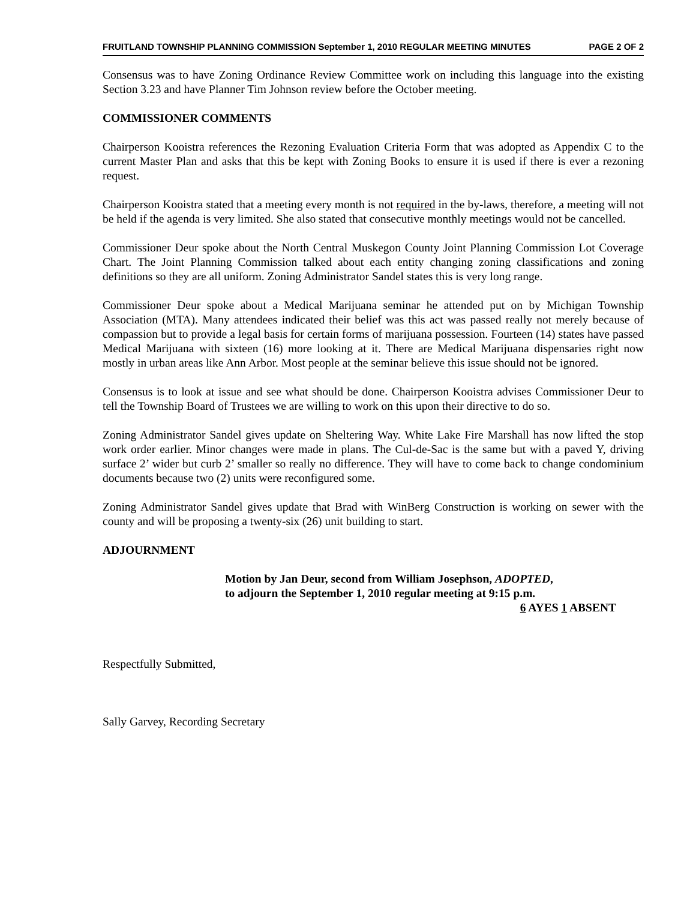FRUITLAND TOWNSHIP PLANNING COMMISSION September 1, 2010 REGULAR MEETING MINUTES PAGE 2 OF 2
Consensus was to have Zoning Ordinance Review Committee work on including this language into the existing Section 3.23 and have Planner Tim Johnson review before the October meeting.
COMMISSIONER COMMENTS
Chairperson Kooistra references the Rezoning Evaluation Criteria Form that was adopted as Appendix C to the current Master Plan and asks that this be kept with Zoning Books to ensure it is used if there is ever a rezoning request.
Chairperson Kooistra stated that a meeting every month is not required in the by-laws, therefore, a meeting will not be held if the agenda is very limited. She also stated that consecutive monthly meetings would not be cancelled.
Commissioner Deur spoke about the North Central Muskegon County Joint Planning Commission Lot Coverage Chart. The Joint Planning Commission talked about each entity changing zoning classifications and zoning definitions so they are all uniform. Zoning Administrator Sandel states this is very long range.
Commissioner Deur spoke about a Medical Marijuana seminar he attended put on by Michigan Township Association (MTA). Many attendees indicated their belief was this act was passed really not merely because of compassion but to provide a legal basis for certain forms of marijuana possession. Fourteen (14) states have passed Medical Marijuana with sixteen (16) more looking at it. There are Medical Marijuana dispensaries right now mostly in urban areas like Ann Arbor. Most people at the seminar believe this issue should not be ignored.
Consensus is to look at issue and see what should be done. Chairperson Kooistra advises Commissioner Deur to tell the Township Board of Trustees we are willing to work on this upon their directive to do so.
Zoning Administrator Sandel gives update on Sheltering Way. White Lake Fire Marshall has now lifted the stop work order earlier. Minor changes were made in plans. The Cul-de-Sac is the same but with a paved Y, driving surface 2’ wider but curb 2’ smaller so really no difference. They will have to come back to change condominium documents because two (2) units were reconfigured some.
Zoning Administrator Sandel gives update that Brad with WinBerg Construction is working on sewer with the county and will be proposing a twenty-six (26) unit building to start.
ADJOURNMENT
Motion by Jan Deur, second from William Josephson, ADOPTED,
to adjourn the September 1, 2010 regular meeting at 9:15 p.m.
6 AYES 1 ABSENT
Respectfully Submitted,
Sally Garvey, Recording Secretary